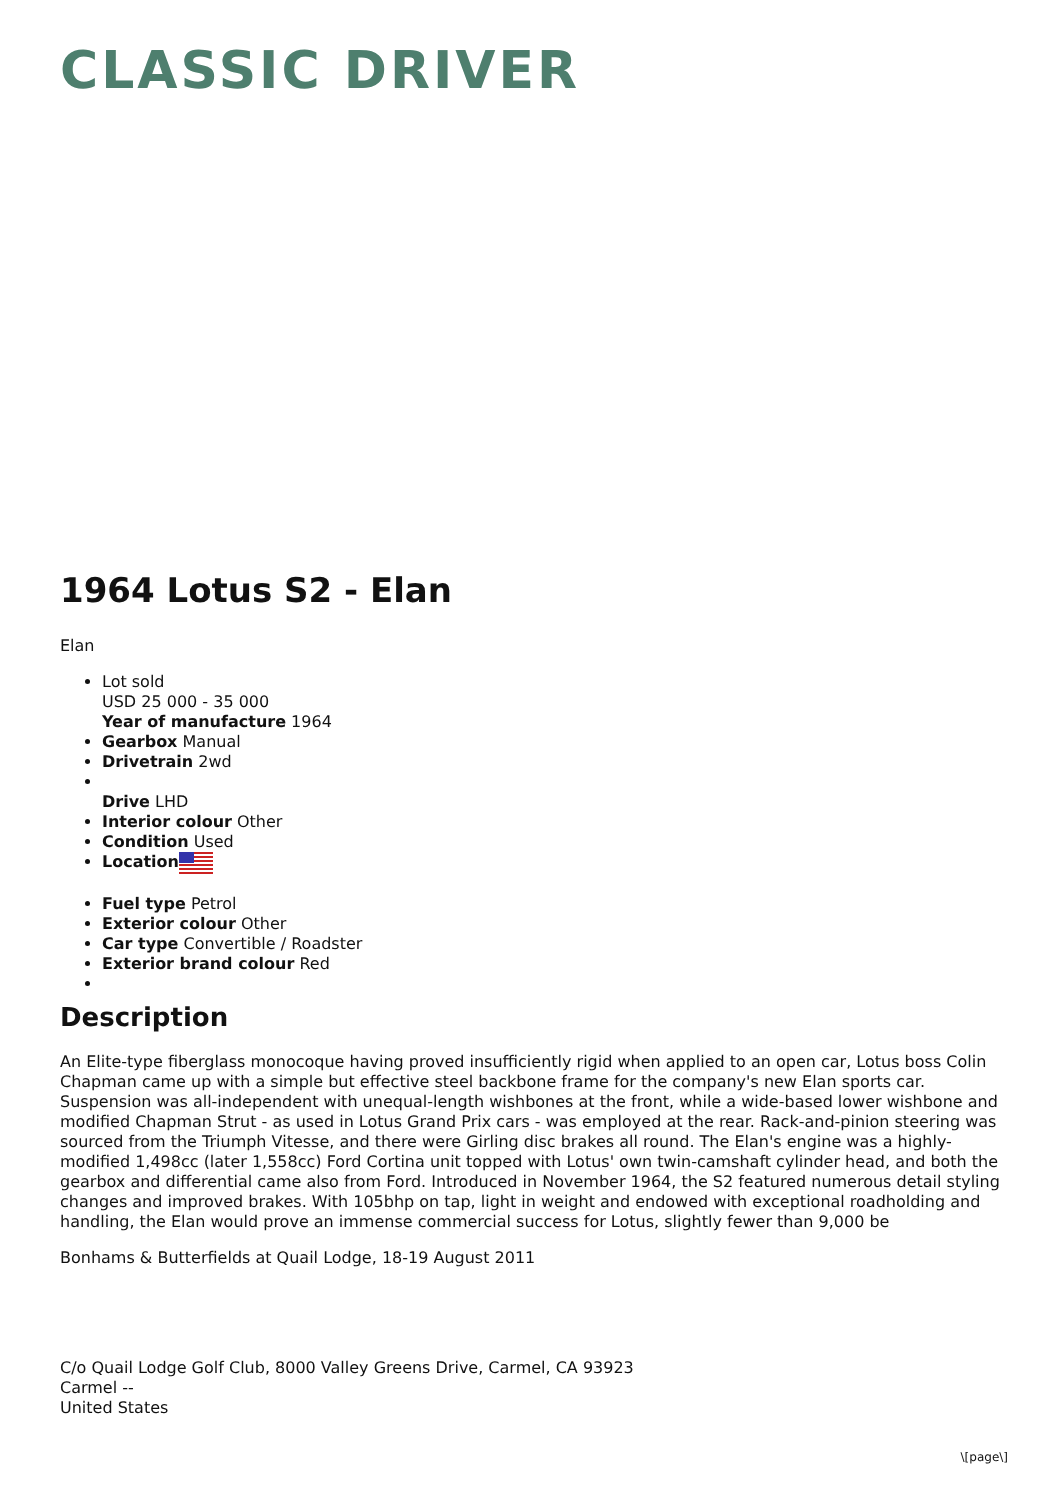CLASSIC DRIVER
1964 Lotus S2 - Elan
Elan
Lot sold
USD 25 000 - 35 000
Year of manufacture 1964
Gearbox Manual
Drivetrain 2wd
Drive LHD
Interior colour Other
Condition Used
Location
Fuel type Petrol
Exterior colour Other
Car type Convertible / Roadster
Exterior brand colour Red
Description
An Elite-type fiberglass monocoque having proved insufficiently rigid when applied to an open car, Lotus boss Colin Chapman came up with a simple but effective steel backbone frame for the company's new Elan sports car. Suspension was all-independent with unequal-length wishbones at the front, while a wide-based lower wishbone and modified Chapman Strut - as used in Lotus Grand Prix cars - was employed at the rear. Rack-and-pinion steering was sourced from the Triumph Vitesse, and there were Girling disc brakes all round. The Elan's engine was a highly-modified 1,498cc (later 1,558cc) Ford Cortina unit topped with Lotus' own twin-camshaft cylinder head, and both the gearbox and differential came also from Ford. Introduced in November 1964, the S2 featured numerous detail styling changes and improved brakes. With 105bhp on tap, light in weight and endowed with exceptional roadholding and handling, the Elan would prove an immense commercial success for Lotus, slightly fewer than 9,000 be
Bonhams & Butterfields at Quail Lodge, 18-19 August 2011
C/o Quail Lodge Golf Club, 8000 Valley Greens Drive, Carmel, CA 93923
Carmel --
United States
\[page\]